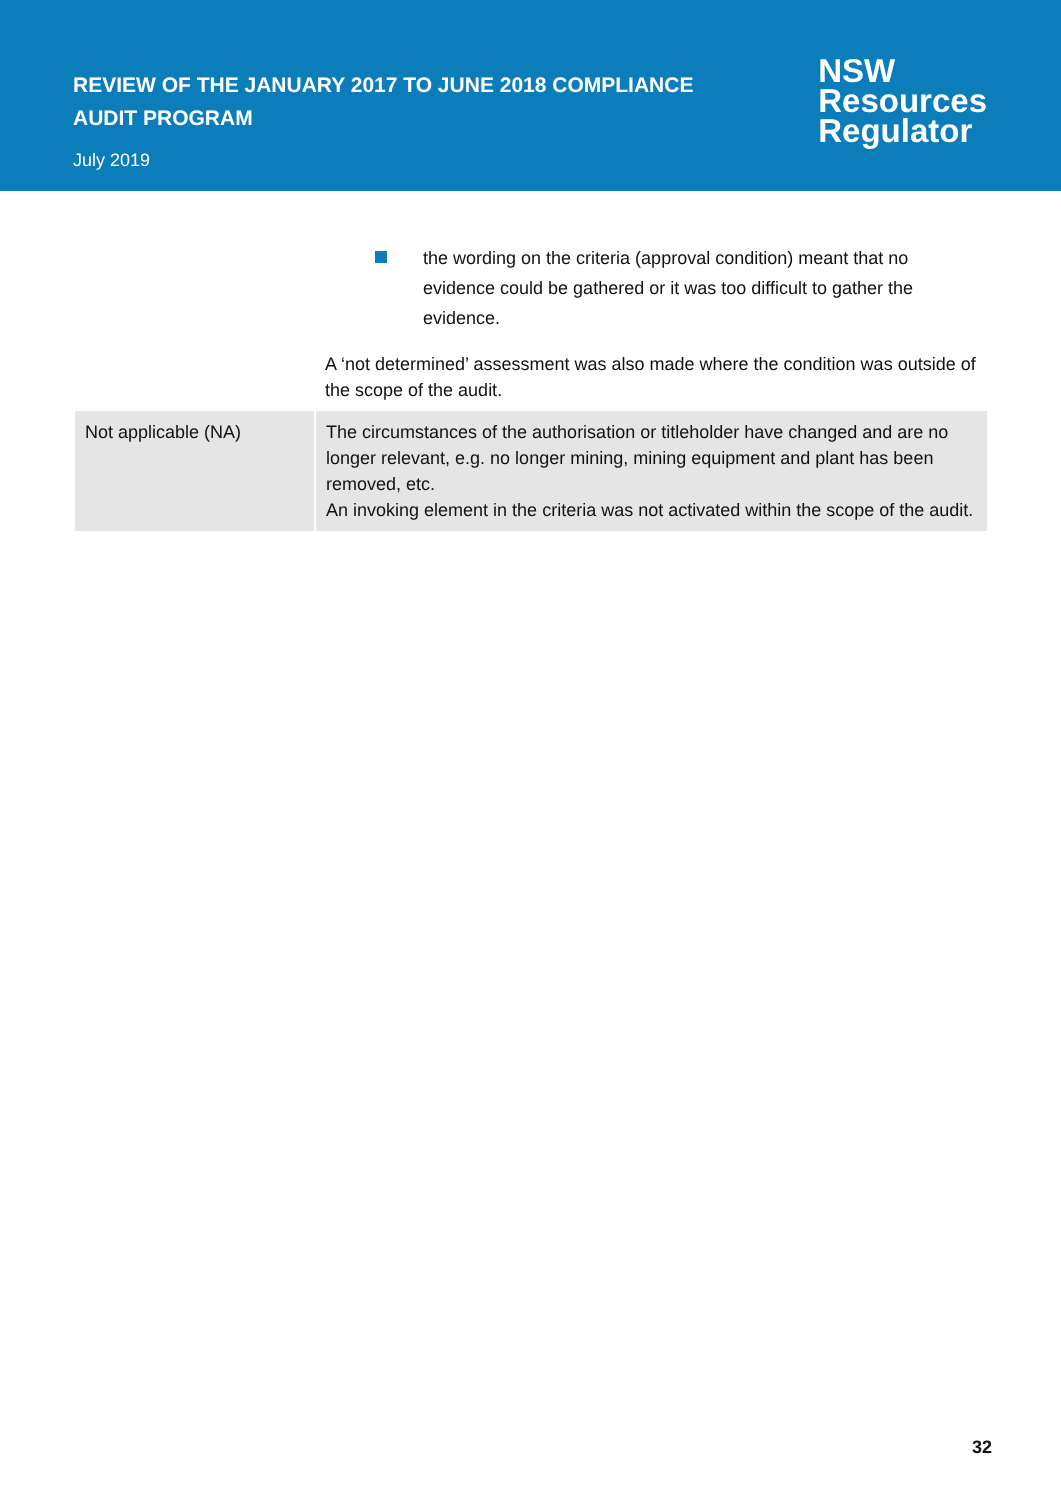REVIEW OF THE JANUARY 2017 TO JUNE 2018 COMPLIANCE AUDIT PROGRAM
July 2019
NSW
Resources
Regulator
| | the wording on the criteria (approval condition) meant that no evidence could be gathered or it was too difficult to gather the evidence. A ‘not determined’ assessment was also made where the condition was outside of the scope of the audit. |
| Not applicable (NA) | The circumstances of the authorisation or titleholder have changed and are no longer relevant, e.g. no longer mining, mining equipment and plant has been removed, etc. An invoking element in the criteria was not activated within the scope of the audit. |
32